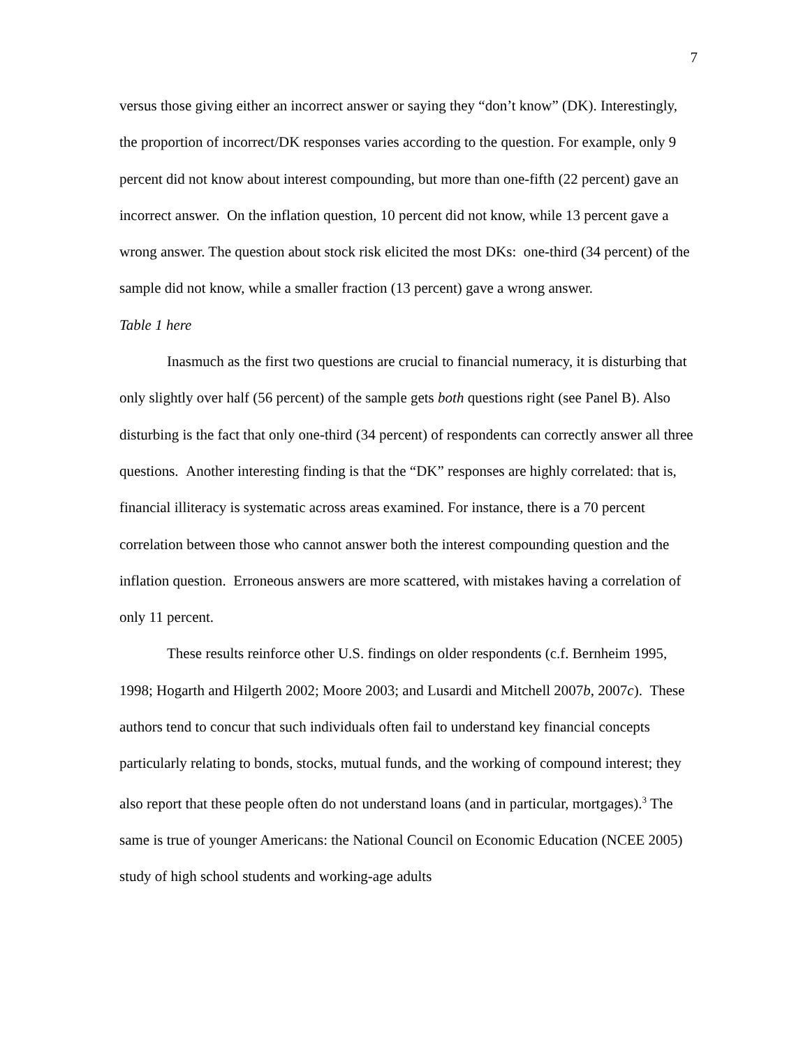7
versus those giving either an incorrect answer or saying they “don’t know” (DK). Interestingly, the proportion of incorrect/DK responses varies according to the question. For example, only 9 percent did not know about interest compounding, but more than one-fifth (22 percent) gave an incorrect answer. On the inflation question, 10 percent did not know, while 13 percent gave a wrong answer. The question about stock risk elicited the most DKs: one-third (34 percent) of the sample did not know, while a smaller fraction (13 percent) gave a wrong answer.
Table 1 here
Inasmuch as the first two questions are crucial to financial numeracy, it is disturbing that only slightly over half (56 percent) of the sample gets both questions right (see Panel B). Also disturbing is the fact that only one-third (34 percent) of respondents can correctly answer all three questions. Another interesting finding is that the “DK” responses are highly correlated: that is, financial illiteracy is systematic across areas examined. For instance, there is a 70 percent correlation between those who cannot answer both the interest compounding question and the inflation question. Erroneous answers are more scattered, with mistakes having a correlation of only 11 percent.
These results reinforce other U.S. findings on older respondents (c.f. Bernheim 1995, 1998; Hogarth and Hilgerth 2002; Moore 2003; and Lusardi and Mitchell 2007b, 2007c). These authors tend to concur that such individuals often fail to understand key financial concepts particularly relating to bonds, stocks, mutual funds, and the working of compound interest; they also report that these people often do not understand loans (and in particular, mortgages).<sup>3</sup> The same is true of younger Americans: the National Council on Economic Education (NCEE 2005) study of high school students and working-age adults